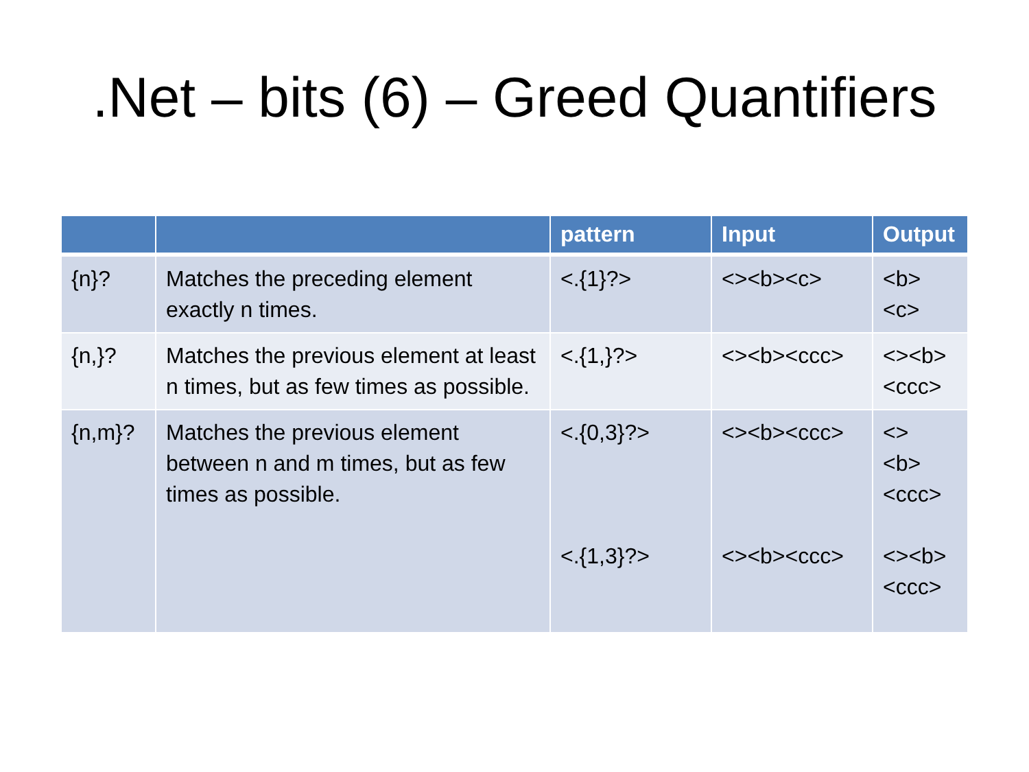.Net – bits (6) – Greed Quantifiers
| | | pattern | Input | Output |
| --- | --- | --- | --- | --- |
| {n}? | Matches the preceding element exactly n times. | <.{1}?> | <><b><c> | <b> <c> |
| {n,}? | Matches the previous element at least n times, but as few times as possible. | <.{1,}?> | <><b><ccc> | <><b> <ccc> |
| {n,m}? | Matches the previous element between n and m times, but as few times as possible. | <.{0,3}?> <.{1,3}?> | <><b><ccc> <><b><ccc> | <> <b> <ccc> <><b> <ccc> |